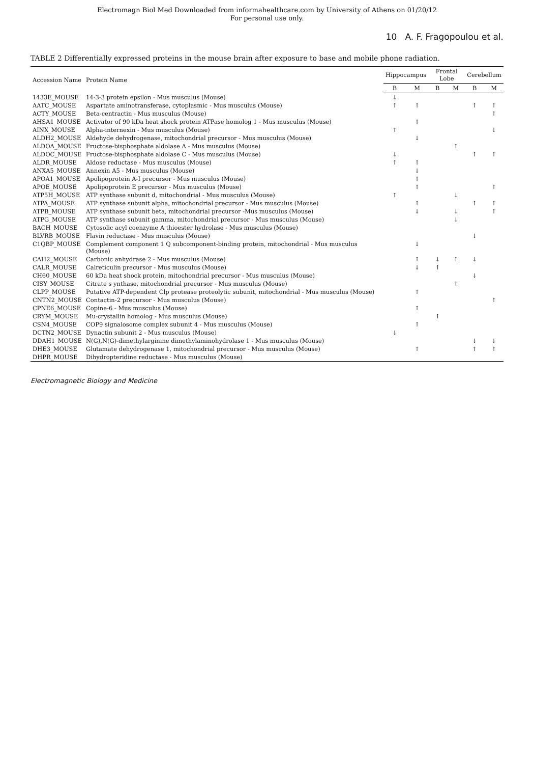Electromagn Biol Med Downloaded from informahealthcare.com by University of Athens on 01/20/12
For personal use only.
10 A. F. Fragopoulou et al.
TABLE 2 Differentially expressed proteins in the mouse brain after exposure to base and mobile phone radiation.
| Accession Name | Protein Name | Hippocampus | | Frontal Lobe | | Cerebellum | |
| --- | --- | --- | --- | --- | --- | --- | --- |
| | | B | M | B | M | B | M |
| 1433E_MOUSE | 14-3-3 protein epsilon - Mus musculus (Mouse) | ↓ | | | | | |
| AATC_MOUSE | Aspartate aminotransferase, cytoplasmic - Mus musculus (Mouse) | ↑ | ↑ | | | ↑ | ↑ |
| ACTY_MOUSE | Beta-centractin - Mus musculus (Mouse) | | | | | | ↑ |
| AHSA1_MOUSE | Activator of 90 kDa heat shock protein ATPase homolog 1 - Mus musculus (Mouse) | | ↑ | | | | |
| AINX_MOUSE | Alpha-internexin - Mus musculus (Mouse) | ↑ | | | | | ↓ |
| ALDH2_MOUSE | Aldehyde dehydrogenase, mitochondrial precursor - Mus musculus (Mouse) | | ↓ | | | | |
| ALDOA_MOUSE | Fructose-bisphosphate aldolase A - Mus musculus (Mouse) | | | | ↑ | | |
| ALDOC_MOUSE | Fructose-bisphosphate aldolase C - Mus musculus (Mouse) | ↓ | | | | ↑ | ↑ |
| ALDR_MOUSE | Aldose reductase - Mus musculus (Mouse) | ↑ | ↑ | | | | |
| ANXA5_MOUSE | Annexin A5 - Mus musculus (Mouse) | | ↓ | | | | |
| APOA1_MOUSE | Apolipoprotein A-I precursor - Mus musculus (Mouse) | | ↑ | | | | |
| APOE_MOUSE | Apolipoprotein E precursor - Mus musculus (Mouse) | | ↑ | | | | ↑ |
| ATP5H_MOUSE | ATP synthase subunit d, mitochondrial - Mus musculus (Mouse) | ↑ | | | ↓ | | |
| ATPA_MOUSE | ATP synthase subunit alpha, mitochondrial precursor - Mus musculus (Mouse) | | ↑ | | | ↑ | ↑ |
| ATPB_MOUSE | ATP synthase subunit beta, mitochondrial precursor -Mus musculus (Mouse) | | ↓ | | ↓ | | ↑ |
| ATPG_MOUSE | ATP synthase subunit gamma, mitochondrial precursor - Mus musculus (Mouse) | | | | ↓ | | |
| BACH_MOUSE | Cytosolic acyl coenzyme A thioester hydrolase - Mus musculus (Mouse) | | | | | | |
| BLVRB_MOUSE | Flavin reductase - Mus musculus (Mouse) | | | | | ↓ | |
| C1QBP_MOUSE | Complement component 1 Q subcomponent-binding protein, mitochondrial - Mus musculus (Mouse) | | ↓ | | | | |
| CAH2_MOUSE | Carbonic anhydrase 2 - Mus musculus (Mouse) | | ↑ | ↓ | ↑ | ↓ | |
| CALR_MOUSE | Calreticulin precursor - Mus musculus (Mouse) | | ↓ | ↑ | | | |
| CH60_MOUSE | 60 kDa heat shock protein, mitochondrial precursor - Mus musculus (Mouse) | | | | | ↓ | |
| CISY_MOUSE | Citrate s ynthase, mitochondrial precursor - Mus musculus (Mouse) | | | | ↑ | | |
| CLPP_MOUSE | Putative ATP-dependent Clp protease proteolytic subunit, mitochondrial - Mus musculus (Mouse) | | ↑ | | | | |
| CNTN2_MOUSE | Contactin-2 precursor - Mus musculus (Mouse) | | | | | | ↑ |
| CPNE6_MOUSE | Copine-6 - Mus musculus (Mouse) | | ↑ | | | | |
| CRYM_MOUSE | Mu-crystallin homolog - Mus musculus (Mouse) | | | ↑ | | | |
| CSN4_MOUSE | COP9 signalosome complex subunit 4 - Mus musculus (Mouse) | | ↑ | | | | |
| DCTN2_MOUSE | Dynactin subunit 2 - Mus musculus (Mouse) | ↓ | | | | | |
| DDAH1_MOUSE | N(G),N(G)-dimethylarginine dimethylaminohydrolase 1 - Mus musculus (Mouse) | | | | | ↓ | ↓ |
| DHE3_MOUSE | Glutamate dehydrogenase 1, mitochondrial precursor - Mus musculus (Mouse) | | ↑ | | | ↑ | ↑ |
| DHPR_MOUSE | Dihydropteridine reductase - Mus musculus (Mouse) | | | | | | |
Electromagnetic Biology and Medicine